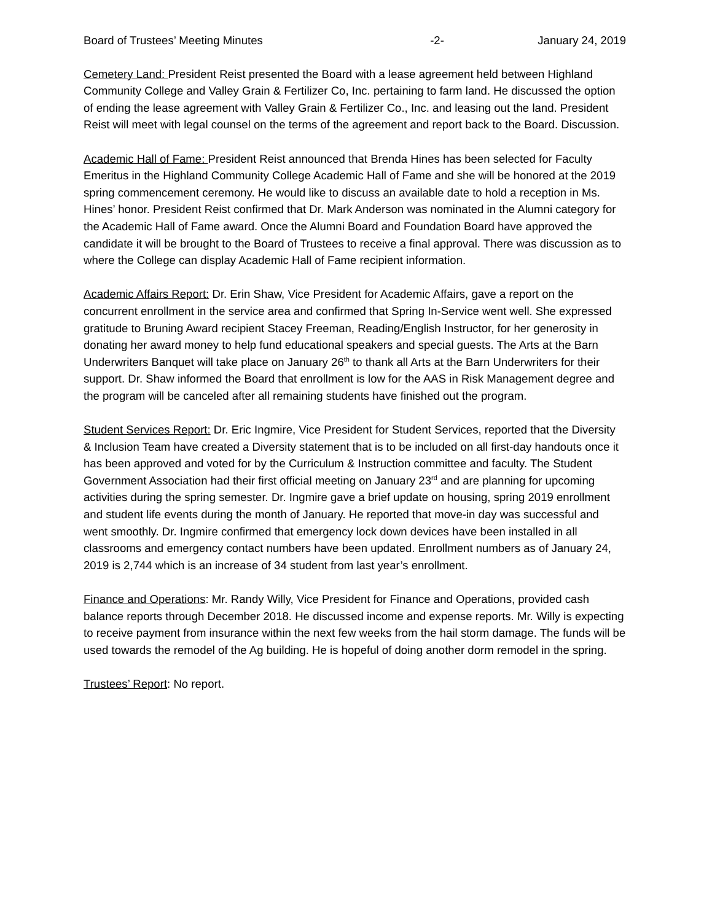Board of Trustees’ Meeting Minutes -2- January 24, 2019
Cemetery Land: President Reist presented the Board with a lease agreement held between Highland Community College and Valley Grain & Fertilizer Co, Inc. pertaining to farm land. He discussed the option of ending the lease agreement with Valley Grain & Fertilizer Co., Inc. and leasing out the land. President Reist will meet with legal counsel on the terms of the agreement and report back to the Board. Discussion.
Academic Hall of Fame: President Reist announced that Brenda Hines has been selected for Faculty Emeritus in the Highland Community College Academic Hall of Fame and she will be honored at the 2019 spring commencement ceremony. He would like to discuss an available date to hold a reception in Ms. Hines’ honor. President Reist confirmed that Dr. Mark Anderson was nominated in the Alumni category for the Academic Hall of Fame award. Once the Alumni Board and Foundation Board have approved the candidate it will be brought to the Board of Trustees to receive a final approval. There was discussion as to where the College can display Academic Hall of Fame recipient information.
Academic Affairs Report: Dr. Erin Shaw, Vice President for Academic Affairs, gave a report on the concurrent enrollment in the service area and confirmed that Spring In-Service went well. She expressed gratitude to Bruning Award recipient Stacey Freeman, Reading/English Instructor, for her generosity in donating her award money to help fund educational speakers and special guests. The Arts at the Barn Underwriters Banquet will take place on January 26<sup>th</sup> to thank all Arts at the Barn Underwriters for their support. Dr. Shaw informed the Board that enrollment is low for the AAS in Risk Management degree and the program will be canceled after all remaining students have finished out the program.
Student Services Report: Dr. Eric Ingmire, Vice President for Student Services, reported that the Diversity & Inclusion Team have created a Diversity statement that is to be included on all first-day handouts once it has been approved and voted for by the Curriculum & Instruction committee and faculty. The Student Government Association had their first official meeting on January 23<sup>rd</sup> and are planning for upcoming activities during the spring semester. Dr. Ingmire gave a brief update on housing, spring 2019 enrollment and student life events during the month of January. He reported that move-in day was successful and went smoothly. Dr. Ingmire confirmed that emergency lock down devices have been installed in all classrooms and emergency contact numbers have been updated. Enrollment numbers as of January 24, 2019 is 2,744 which is an increase of 34 student from last year’s enrollment.
Finance and Operations: Mr. Randy Willy, Vice President for Finance and Operations, provided cash balance reports through December 2018. He discussed income and expense reports. Mr. Willy is expecting to receive payment from insurance within the next few weeks from the hail storm damage. The funds will be used towards the remodel of the Ag building. He is hopeful of doing another dorm remodel in the spring.
Trustees’ Report: No report.